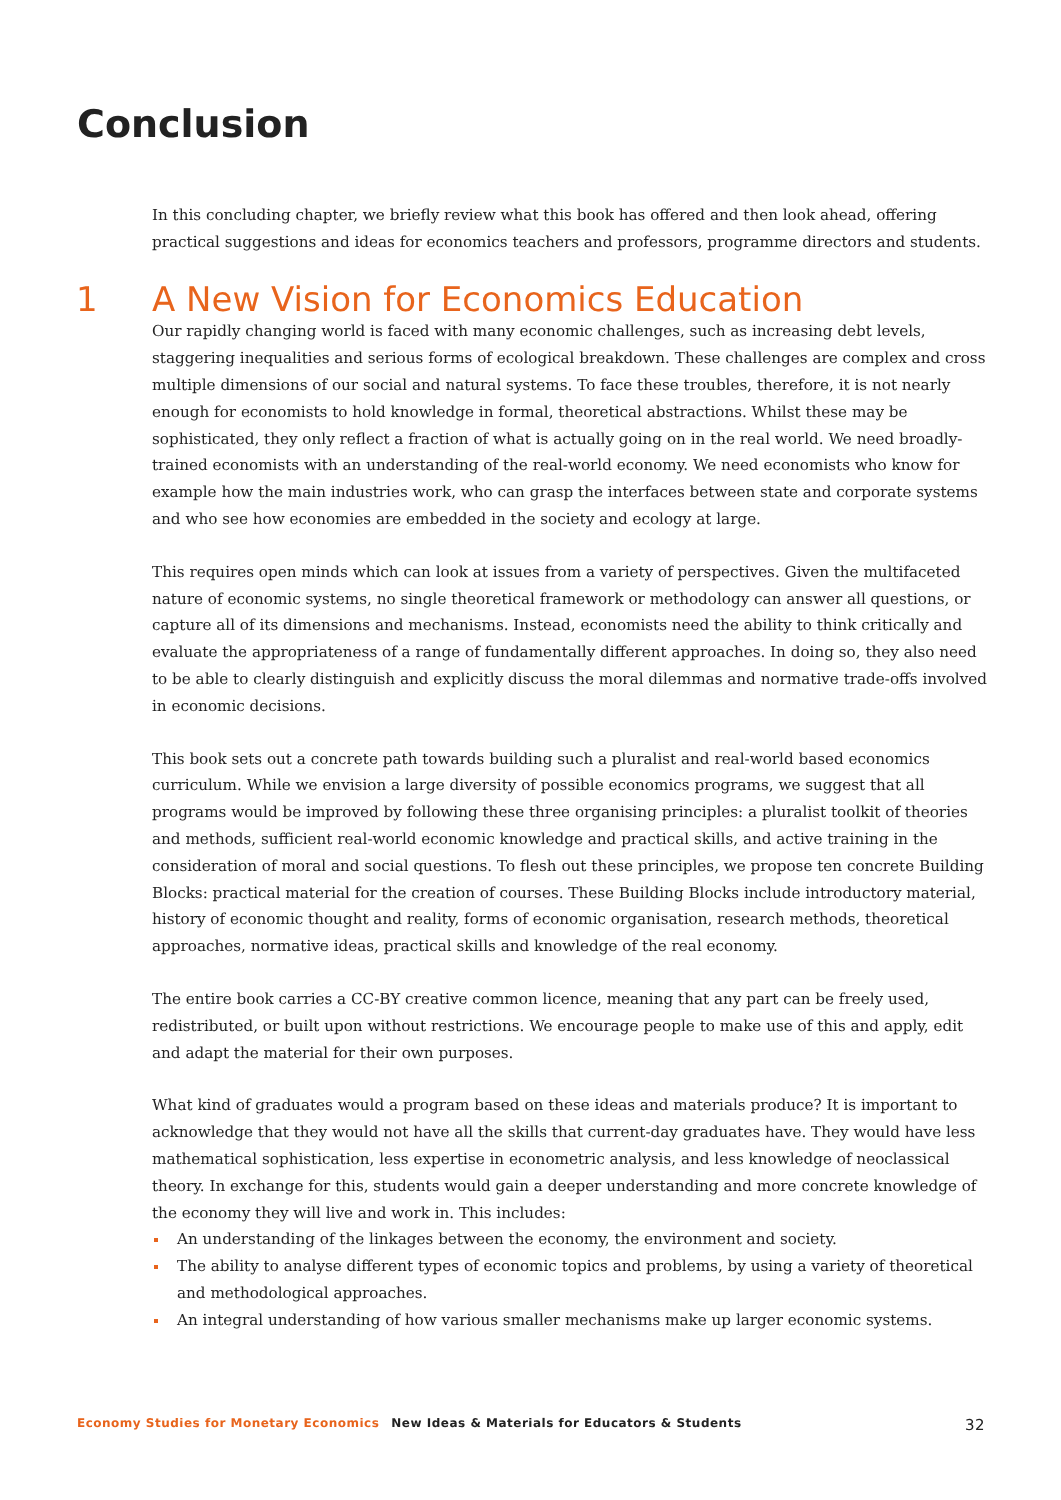Conclusion
In this concluding chapter, we briefly review what this book has offered and then look ahead, offering practical suggestions and ideas for economics teachers and professors, programme directors and students.
1 A New Vision for Economics Education
Our rapidly changing world is faced with many economic challenges, such as increasing debt levels, staggering inequalities and serious forms of ecological breakdown. These challenges are complex and cross multiple dimensions of our social and natural systems. To face these troubles, therefore, it is not nearly enough for economists to hold knowledge in formal, theoretical abstractions. Whilst these may be sophisticated, they only reflect a fraction of what is actually going on in the real world. We need broadly-trained economists with an understanding of the real-world economy. We need economists who know for example how the main industries work, who can grasp the interfaces between state and corporate systems and who see how economies are embedded in the society and ecology at large.
This requires open minds which can look at issues from a variety of perspectives. Given the multifaceted nature of economic systems, no single theoretical framework or methodology can answer all questions, or capture all of its dimensions and mechanisms. Instead, economists need the ability to think critically and evaluate the appropriateness of a range of fundamentally different approaches. In doing so, they also need to be able to clearly distinguish and explicitly discuss the moral dilemmas and normative trade-offs involved in economic decisions.
This book sets out a concrete path towards building such a pluralist and real-world based economics curriculum. While we envision a large diversity of possible economics programs, we suggest that all programs would be improved by following these three organising principles: a pluralist toolkit of theories and methods, sufficient real-world economic knowledge and practical skills, and active training in the consideration of moral and social questions. To flesh out these principles, we propose ten concrete Building Blocks: practical material for the creation of courses. These Building Blocks include introductory material, history of economic thought and reality, forms of economic organisation, research methods, theoretical approaches, normative ideas, practical skills and knowledge of the real economy.
The entire book carries a CC-BY creative common licence, meaning that any part can be freely used, redistributed, or built upon without restrictions. We encourage people to make use of this and apply, edit and adapt the material for their own purposes.
What kind of graduates would a program based on these ideas and materials produce? It is important to acknowledge that they would not have all the skills that current-day graduates have. They would have less mathematical sophistication, less expertise in econometric analysis, and less knowledge of neoclassical theory. In exchange for this, students would gain a deeper understanding and more concrete knowledge of the economy they will live and work in. This includes:
An understanding of the linkages between the economy, the environment and society.
The ability to analyse different types of economic topics and problems, by using a variety of theoretical and methodological approaches.
An integral understanding of how various smaller mechanisms make up larger economic systems.
Economy Studies for Monetary Economics New Ideas & Materials for Educators & Students 32